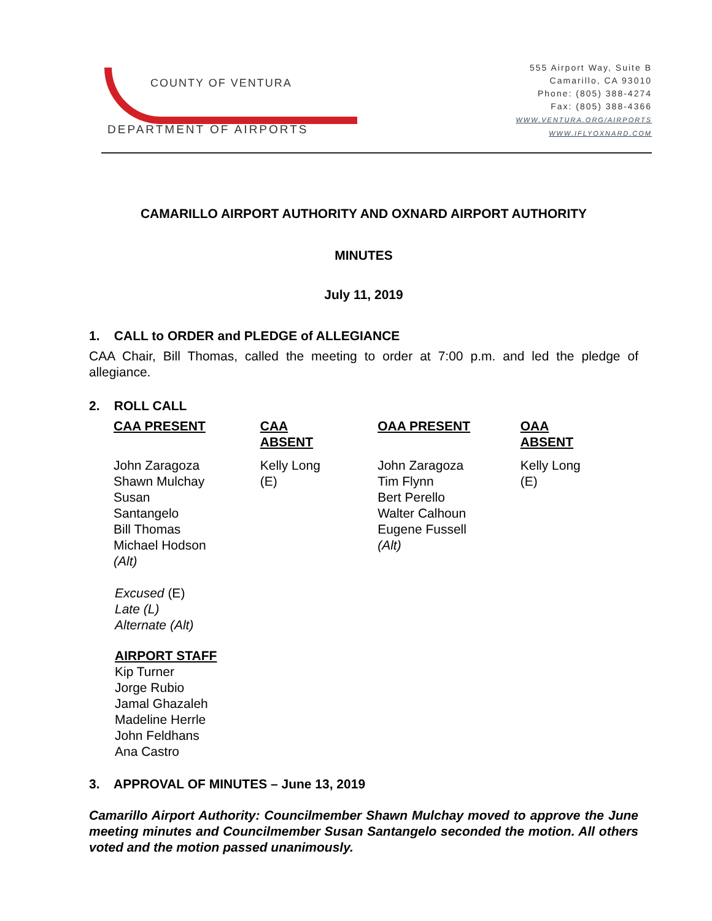COUNTY OF VENTURA
DEPARTMENT OF AIRPORTS
555 Airport Way, Suite B
Camarillo, CA 93010
Phone: (805) 388-4274
Fax: (805) 388-4366
WWW.VENTURA.ORG/AIRPORTS
WWW.IFLYOXNARD.COM
CAMARILLO AIRPORT AUTHORITY AND OXNARD AIRPORT AUTHORITY
MINUTES
July 11, 2019
1. CALL to ORDER and PLEDGE of ALLEGIANCE
CAA Chair, Bill Thomas, called the meeting to order at 7:00 p.m. and led the pledge of allegiance.
2. ROLL CALL
| CAA PRESENT | CAA ABSENT | OAA PRESENT | OAA ABSENT |
| --- | --- | --- | --- |
| John Zaragoza Shawn Mulchay Susan Santangelo Bill Thomas Michael Hodson (Alt) | Kelly Long (E) | John Zaragoza Tim Flynn Bert Perello Walter Calhoun Eugene Fussell (Alt) | Kelly Long (E) |
Excused (E)
Late (L)
Alternate (Alt)
AIRPORT STAFF
Kip Turner
Jorge Rubio
Jamal Ghazaleh
Madeline Herrle
John Feldhans
Ana Castro
3. APPROVAL OF MINUTES – June 13, 2019
Camarillo Airport Authority: Councilmember Shawn Mulchay moved to approve the June meeting minutes and Councilmember Susan Santangelo seconded the motion. All others voted and the motion passed unanimously.